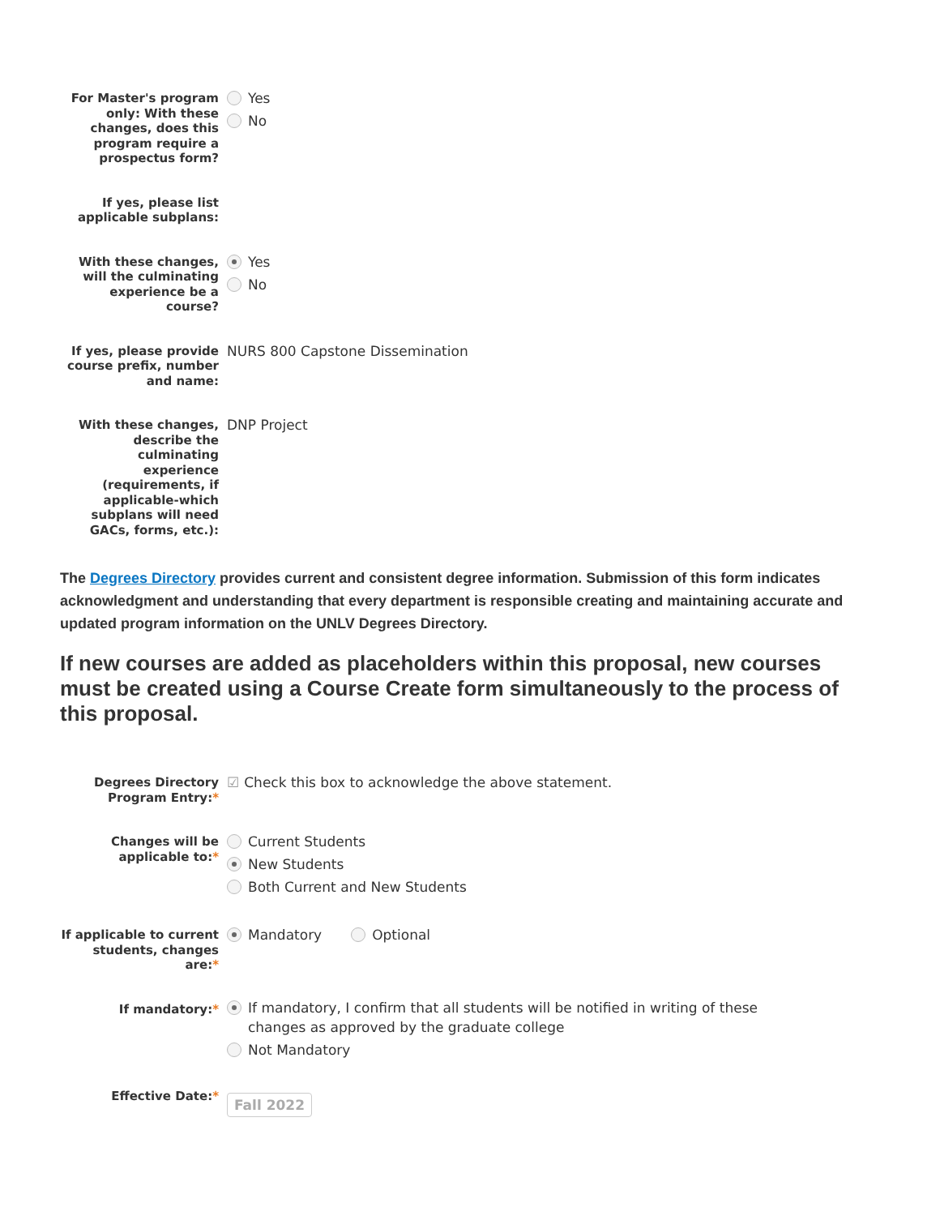For Master's program only: With these changes, does this program require a prospectus form?
Yes
No
If yes, please list applicable subplans:
With these changes, will the culminating experience be a course?
Yes
No
If yes, please provide course prefix, number and name:
NURS 800 Capstone Dissemination
With these changes, describe the culminating experience (requirements, if applicable-which subplans will need GACs, forms, etc.):
DNP Project
The Degrees Directory provides current and consistent degree information. Submission of this form indicates acknowledgment and understanding that every department is responsible creating and maintaining accurate and updated program information on the UNLV Degrees Directory.
If new courses are added as placeholders within this proposal, new courses must be created using a Course Create form simultaneously to the process of this proposal.
Degrees Directory Program Entry:*
☑ Check this box to acknowledge the above statement.
Changes will be applicable to:*
Current Students
New Students
Both Current and New Students
If applicable to current students, changes are:*
Mandatory Optional
If mandatory:*
If mandatory, I confirm that all students will be notified in writing of these
changes as approved by the graduate college
Not Mandatory
Effective Date:*
Fall 2022